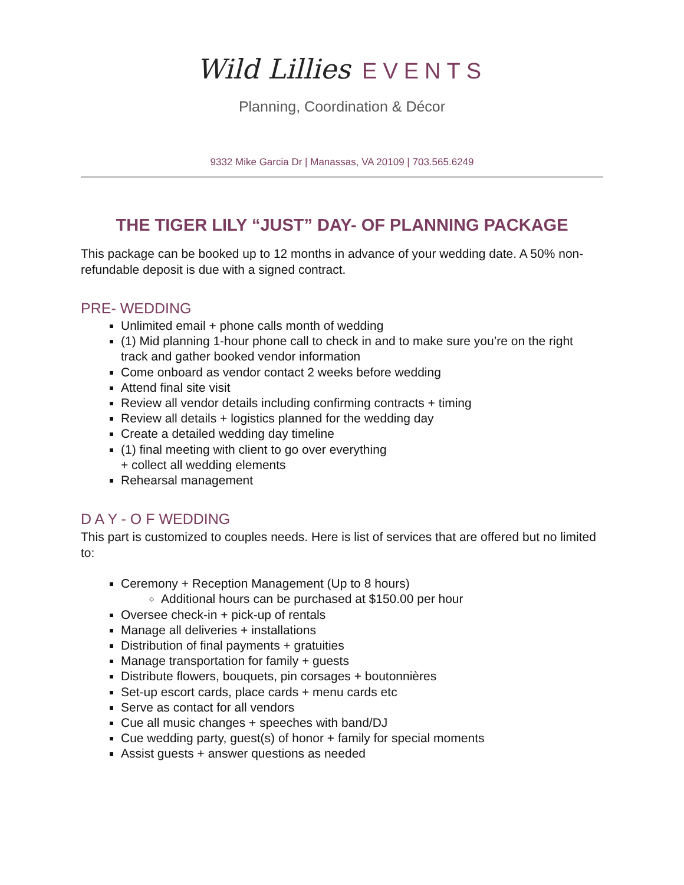Wild Lillies EVENTS
Planning, Coordination & Décor
9332 Mike Garcia Dr | Manassas, VA 20109 | 703.565.6249
THE TIGER LILY “JUST” DAY- OF PLANNING PACKAGE
This package can be booked up to 12 months in advance of your wedding date. A 50% non-refundable deposit is due with a signed contract.
PRE- WEDDING
Unlimited email + phone calls month of wedding
(1) Mid planning 1-hour phone call to check in and to make sure you’re on the right track and gather booked vendor information
Come onboard as vendor contact 2 weeks before wedding
Attend final site visit
Review all vendor details including confirming contracts + timing
Review all details + logistics planned for the wedding day
Create a detailed wedding day timeline
(1) final meeting with client to go over everything
+ collect all wedding elements
Rehearsal management
D A Y - O F WEDDING
This part is customized to couples needs. Here is list of services that are offered but no limited to:
Ceremony + Reception Management (Up to 8 hours)
Additional hours can be purchased at $150.00 per hour
Oversee check-in + pick-up of rentals
Manage all deliveries + installations
Distribution of final payments + gratuities
Manage transportation for family + guests
Distribute flowers, bouquets, pin corsages + boutonnières
Set-up escort cards, place cards + menu cards etc
Serve as contact for all vendors
Cue all music changes + speeches with band/DJ
Cue wedding party, guest(s) of honor + family for special moments
Assist guests + answer questions as needed